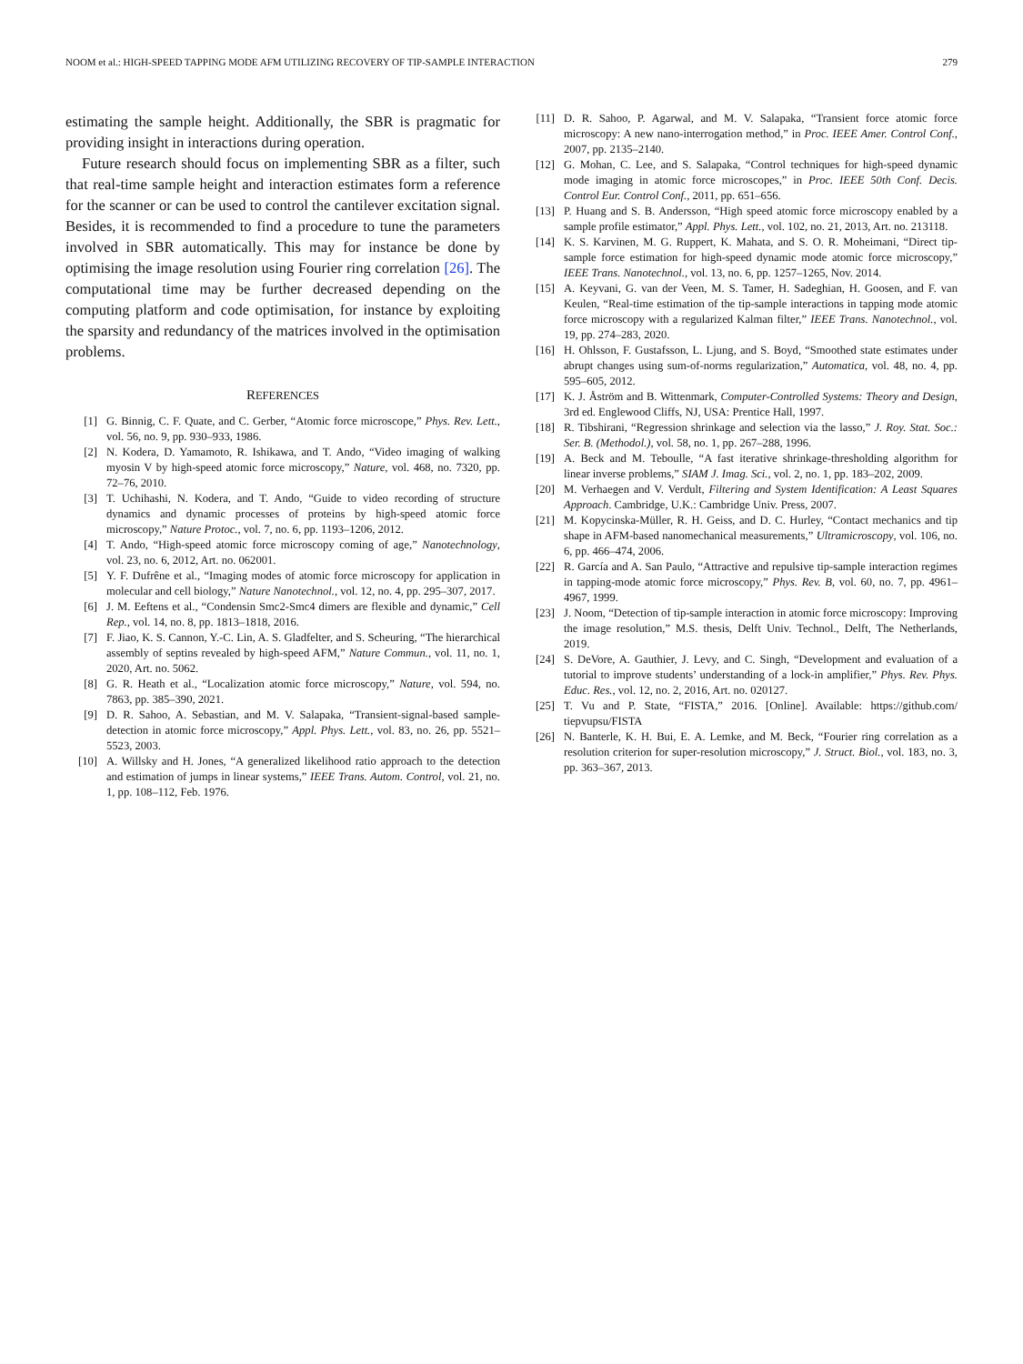NOOM et al.: HIGH-SPEED TAPPING MODE AFM UTILIZING RECOVERY OF TIP-SAMPLE INTERACTION 279
estimating the sample height. Additionally, the SBR is pragmatic for providing insight in interactions during operation.
Future research should focus on implementing SBR as a filter, such that real-time sample height and interaction estimates form a reference for the scanner or can be used to control the cantilever excitation signal. Besides, it is recommended to find a procedure to tune the parameters involved in SBR automatically. This may for instance be done by optimising the image resolution using Fourier ring correlation [26]. The computational time may be further decreased depending on the computing platform and code optimisation, for instance by exploiting the sparsity and redundancy of the matrices involved in the optimisation problems.
REFERENCES
[1] G. Binnig, C. F. Quate, and C. Gerber, “Atomic force microscope,” Phys. Rev. Lett., vol. 56, no. 9, pp. 930–933, 1986.
[2] N. Kodera, D. Yamamoto, R. Ishikawa, and T. Ando, “Video imaging of walking myosin V by high-speed atomic force microscopy,” Nature, vol. 468, no. 7320, pp. 72–76, 2010.
[3] T. Uchihashi, N. Kodera, and T. Ando, “Guide to video recording of structure dynamics and dynamic processes of proteins by high-speed atomic force microscopy,” Nature Protoc., vol. 7, no. 6, pp. 1193–1206, 2012.
[4] T. Ando, “High-speed atomic force microscopy coming of age,” Nanotechnology, vol. 23, no. 6, 2012, Art. no. 062001.
[5] Y. F. Dufrêne et al., “Imaging modes of atomic force microscopy for application in molecular and cell biology,” Nature Nanotechnol., vol. 12, no. 4, pp. 295–307, 2017.
[6] J. M. Eeftens et al., “Condensin Smc2-Smc4 dimers are flexible and dynamic,” Cell Rep., vol. 14, no. 8, pp. 1813–1818, 2016.
[7] F. Jiao, K. S. Cannon, Y.-C. Lin, A. S. Gladfelter, and S. Scheuring, “The hierarchical assembly of septins revealed by high-speed AFM,” Nature Commun., vol. 11, no. 1, 2020, Art. no. 5062.
[8] G. R. Heath et al., “Localization atomic force microscopy,” Nature, vol. 594, no. 7863, pp. 385–390, 2021.
[9] D. R. Sahoo, A. Sebastian, and M. V. Salapaka, “Transient-signal-based sample-detection in atomic force microscopy,” Appl. Phys. Lett., vol. 83, no. 26, pp. 5521–5523, 2003.
[10] A. Willsky and H. Jones, “A generalized likelihood ratio approach to the detection and estimation of jumps in linear systems,” IEEE Trans. Autom. Control, vol. 21, no. 1, pp. 108–112, Feb. 1976.
[11] D. R. Sahoo, P. Agarwal, and M. V. Salapaka, “Transient force atomic force microscopy: A new nano-interrogation method,” in Proc. IEEE Amer. Control Conf., 2007, pp. 2135–2140.
[12] G. Mohan, C. Lee, and S. Salapaka, “Control techniques for high-speed dynamic mode imaging in atomic force microscopes,” in Proc. IEEE 50th Conf. Decis. Control Eur. Control Conf., 2011, pp. 651–656.
[13] P. Huang and S. B. Andersson, “High speed atomic force microscopy enabled by a sample profile estimator,” Appl. Phys. Lett., vol. 102, no. 21, 2013, Art. no. 213118.
[14] K. S. Karvinen, M. G. Ruppert, K. Mahata, and S. O. R. Moheimani, “Direct tip-sample force estimation for high-speed dynamic mode atomic force microscopy,” IEEE Trans. Nanotechnol., vol. 13, no. 6, pp. 1257–1265, Nov. 2014.
[15] A. Keyvani, G. van der Veen, M. S. Tamer, H. Sadeghian, H. Goosen, and F. van Keulen, “Real-time estimation of the tip-sample interactions in tapping mode atomic force microscopy with a regularized Kalman filter,” IEEE Trans. Nanotechnol., vol. 19, pp. 274–283, 2020.
[16] H. Ohlsson, F. Gustafsson, L. Ljung, and S. Boyd, “Smoothed state estimates under abrupt changes using sum-of-norms regularization,” Automatica, vol. 48, no. 4, pp. 595–605, 2012.
[17] K. J. Åström and B. Wittenmark, Computer-Controlled Systems: Theory and Design, 3rd ed. Englewood Cliffs, NJ, USA: Prentice Hall, 1997.
[18] R. Tibshirani, “Regression shrinkage and selection via the lasso,” J. Roy. Stat. Soc.: Ser. B. (Methodol.), vol. 58, no. 1, pp. 267–288, 1996.
[19] A. Beck and M. Teboulle, “A fast iterative shrinkage-thresholding algorithm for linear inverse problems,” SIAM J. Imag. Sci., vol. 2, no. 1, pp. 183–202, 2009.
[20] M. Verhaegen and V. Verdult, Filtering and System Identification: A Least Squares Approach. Cambridge, U.K.: Cambridge Univ. Press, 2007.
[21] M. Kopycinska-Müller, R. H. Geiss, and D. C. Hurley, “Contact mechanics and tip shape in AFM-based nanomechanical measurements,” Ultramicroscopy, vol. 106, no. 6, pp. 466–474, 2006.
[22] R. García and A. San Paulo, “Attractive and repulsive tip-sample interaction regimes in tapping-mode atomic force microscopy,” Phys. Rev. B, vol. 60, no. 7, pp. 4961–4967, 1999.
[23] J. Noom, “Detection of tip-sample interaction in atomic force microscopy: Improving the image resolution,” M.S. thesis, Delft Univ. Technol., Delft, The Netherlands, 2019.
[24] S. DeVore, A. Gauthier, J. Levy, and C. Singh, “Development and evaluation of a tutorial to improve students’ understanding of a lock-in amplifier,” Phys. Rev. Phys. Educ. Res., vol. 12, no. 2, 2016, Art. no. 020127.
[25] T. Vu and P. State, “FISTA,” 2016. [Online]. Available: https://github.com/ tiepvupsu/FISTA
[26] N. Banterle, K. H. Bui, E. A. Lemke, and M. Beck, “Fourier ring correlation as a resolution criterion for super-resolution microscopy,” J. Struct. Biol., vol. 183, no. 3, pp. 363–367, 2013.